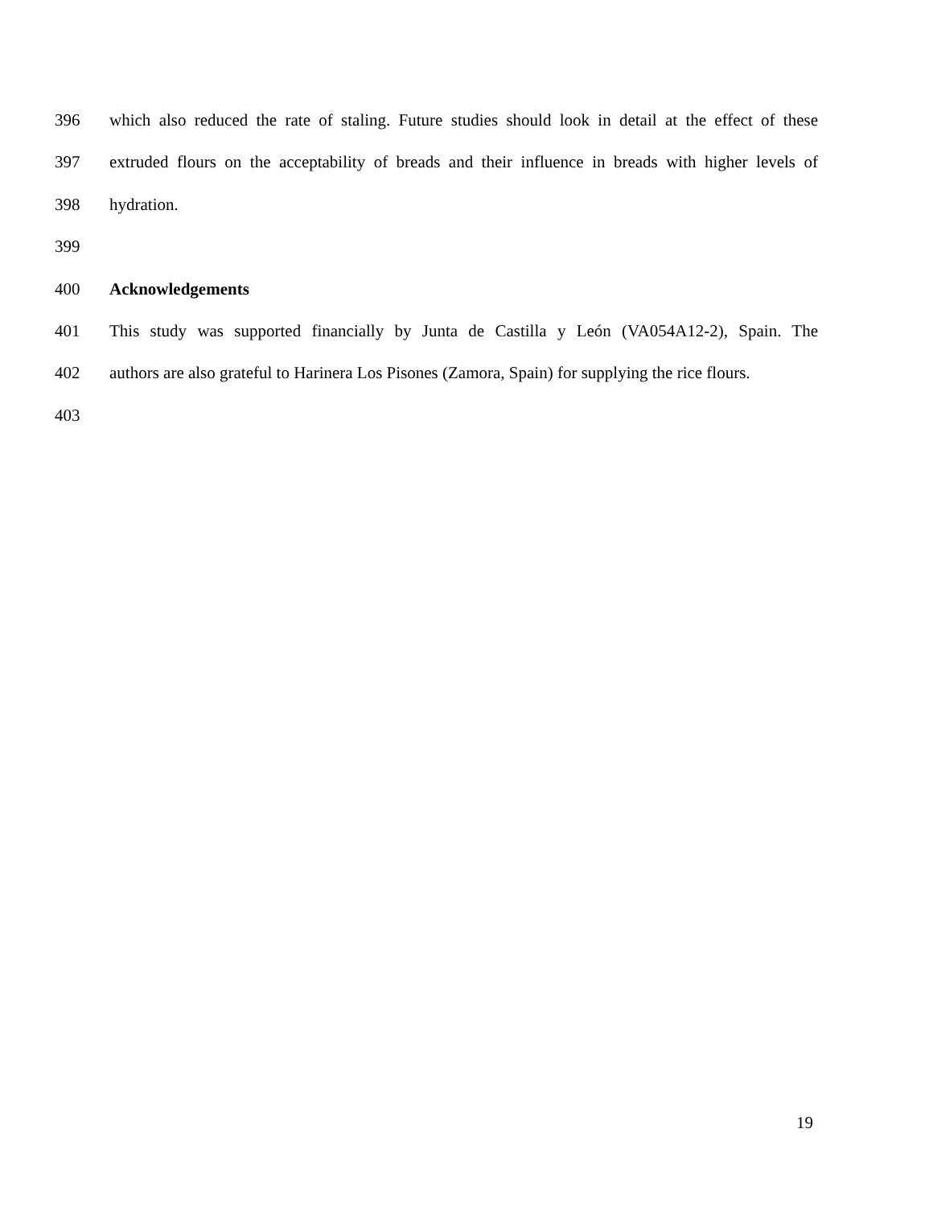396 which also reduced the rate of staling. Future studies should look in detail at the effect of these
397 extruded flours on the acceptability of breads and their influence in breads with higher levels of
398 hydration.
399
400 Acknowledgements
401 This study was supported financially by Junta de Castilla y León (VA054A12-2), Spain. The
402 authors are also grateful to Harinera Los Pisones (Zamora, Spain) for supplying the rice flours.
403
19